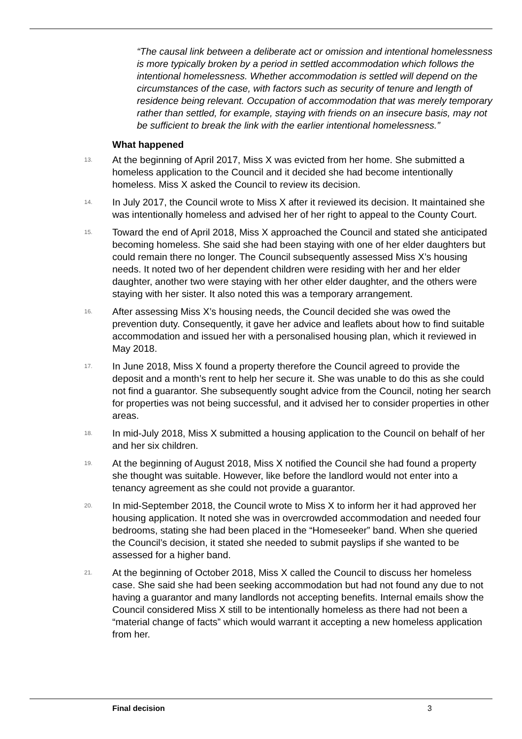“The causal link between a deliberate act or omission and intentional homelessness is more typically broken by a period in settled accommodation which follows the intentional homelessness. Whether accommodation is settled will depend on the circumstances of the case, with factors such as security of tenure and length of residence being relevant. Occupation of accommodation that was merely temporary rather than settled, for example, staying with friends on an insecure basis, may not be sufficient to break the link with the earlier intentional homelessness.”
What happened
13. At the beginning of April 2017, Miss X was evicted from her home. She submitted a homeless application to the Council and it decided she had become intentionally homeless. Miss X asked the Council to review its decision.
14. In July 2017, the Council wrote to Miss X after it reviewed its decision. It maintained she was intentionally homeless and advised her of her right to appeal to the County Court.
15. Toward the end of April 2018, Miss X approached the Council and stated she anticipated becoming homeless. She said she had been staying with one of her elder daughters but could remain there no longer. The Council subsequently assessed Miss X’s housing needs. It noted two of her dependent children were residing with her and her elder daughter, another two were staying with her other elder daughter, and the others were staying with her sister. It also noted this was a temporary arrangement.
16. After assessing Miss X’s housing needs, the Council decided she was owed the prevention duty. Consequently, it gave her advice and leaflets about how to find suitable accommodation and issued her with a personalised housing plan, which it reviewed in May 2018.
17. In June 2018, Miss X found a property therefore the Council agreed to provide the deposit and a month’s rent to help her secure it. She was unable to do this as she could not find a guarantor. She subsequently sought advice from the Council, noting her search for properties was not being successful, and it advised her to consider properties in other areas.
18. In mid-July 2018, Miss X submitted a housing application to the Council on behalf of her and her six children.
19. At the beginning of August 2018, Miss X notified the Council she had found a property she thought was suitable. However, like before the landlord would not enter into a tenancy agreement as she could not provide a guarantor.
20. In mid-September 2018, the Council wrote to Miss X to inform her it had approved her housing application. It noted she was in overcrowded accommodation and needed four bedrooms, stating she had been placed in the “Homeseeker” band. When she queried the Council’s decision, it stated she needed to submit payslips if she wanted to be assessed for a higher band.
21. At the beginning of October 2018, Miss X called the Council to discuss her homeless case. She said she had been seeking accommodation but had not found any due to not having a guarantor and many landlords not accepting benefits. Internal emails show the Council considered Miss X still to be intentionally homeless as there had not been a “material change of facts” which would warrant it accepting a new homeless application from her.
Final decision 3